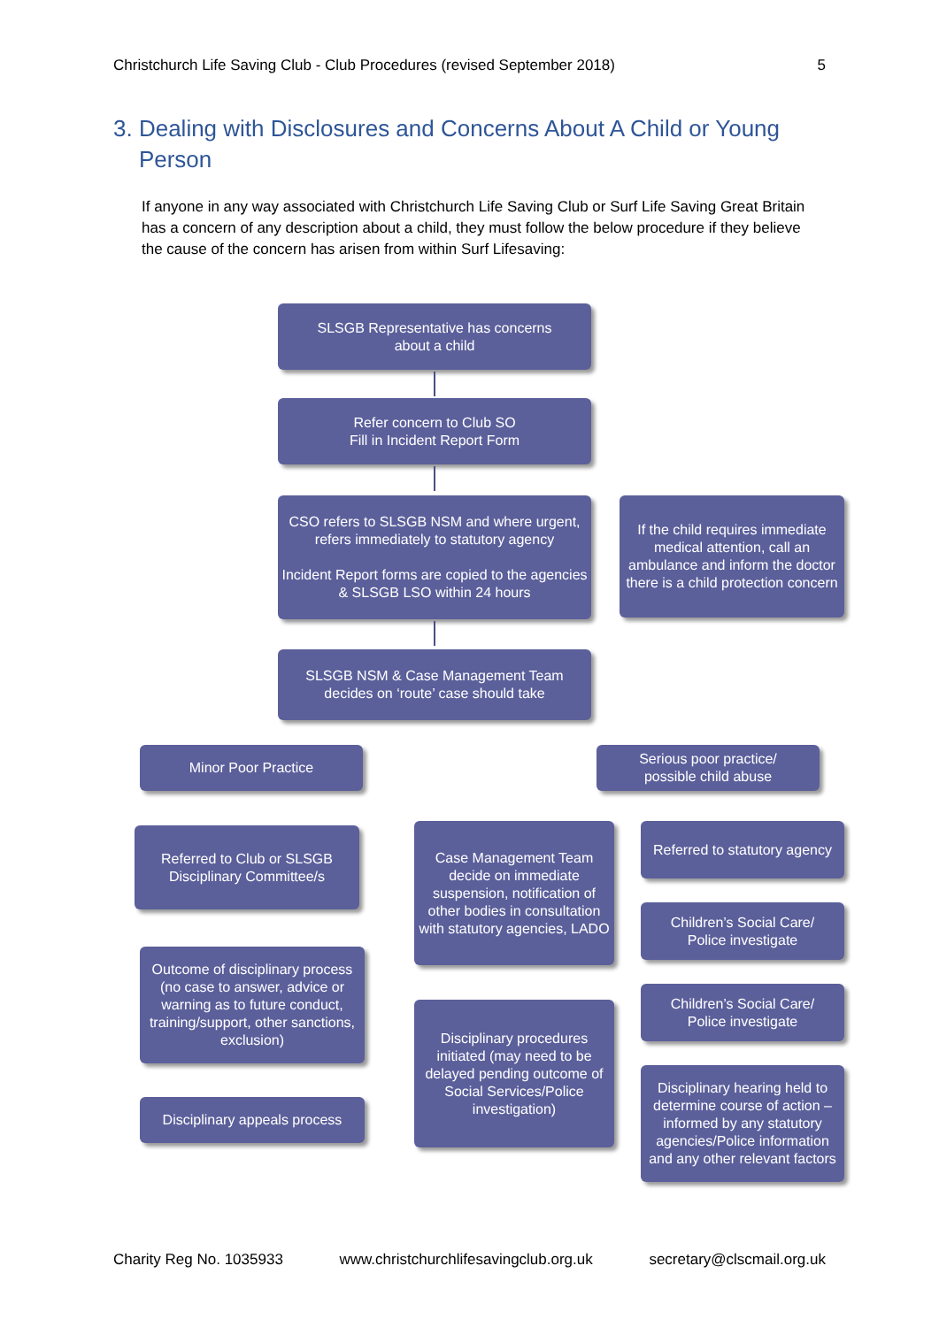Christchurch Life Saving Club - Club Procedures (revised September 2018) 5
3. Dealing with Disclosures and Concerns About A Child or Young Person
If anyone in any way associated with Christchurch Life Saving Club or Surf Life Saving Great Britain has a concern of any description about a child, they must follow the below procedure if they believe the cause of the concern has arisen from within Surf Lifesaving:
SLSGB Representative has concerns
about a child
Refer concern to Club SO
Fill in Incident Report Form
CSO refers to SLSGB NSM and where urgent, refers immediately to statutory agency
Incident Report forms are copied to the agencies & SLSGB LSO within 24 hours
If the child requires immediate medical attention, call an ambulance and inform the doctor there is a child protection concern
SLSGB NSM & Case Management Team decides on ‘route’ case should take
Minor Poor Practice
Serious poor practice/
possible child abuse
Referred to Club or SLSGB Disciplinary Committee/s
Case Management Team decide on immediate suspension, notification of other bodies in consultation with statutory agencies, LADO
Referred to statutory agency
Children’s Social Care/
Police investigate
Outcome of disciplinary process (no case to answer, advice or warning as to future conduct, training/support, other sanctions, exclusion)
Children’s Social Care/
Police investigate
Disciplinary procedures initiated (may need to be delayed pending outcome of Social Services/Police investigation)
Disciplinary hearing held to determine course of action – informed by any statutory agencies/Police information and any other relevant factors
Disciplinary appeals process
Charity Reg No. 1035933 www.christchurchlifesavingclub.org.uk secretary@clscmail.org.uk